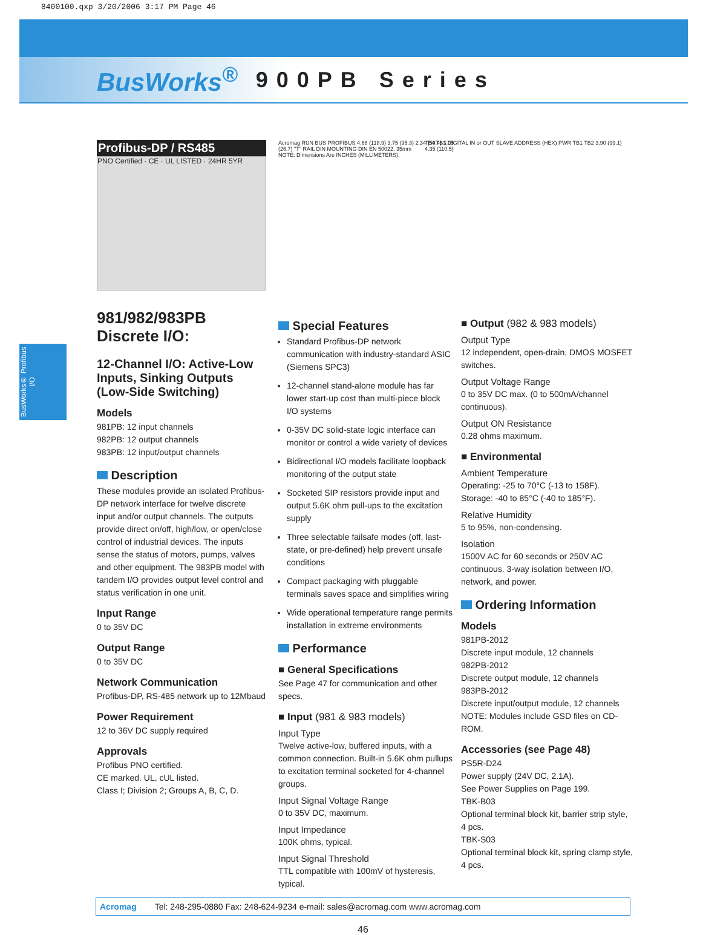8400100.qxp 3/20/2006 3:17 PM Page 46
BusWorks<sup>®</sup> 900PB Series
BusWorks® Profibus I/O
Profibus-DP / RS485
PNO Certified · CE · UL LISTED · 24HR 5YR
981/982/983PB Discrete I/O:
12-Channel I/O: Active-Low Inputs, Sinking Outputs (Low-Side Switching)
Models
981PB: 12 input channels
982PB: 12 output channels
983PB: 12 input/output channels
Description
These modules provide an isolated Profibus-DP network interface for twelve discrete input and/or output channels. The outputs provide direct on/off, high/low, or open/close control of industrial devices. The inputs sense the status of motors, pumps, valves and other equipment. The 983PB model with tandem I/O provides output level control and status verification in one unit.
Input Range
0 to 35V DC
Output Range
0 to 35V DC
Network Communication
Profibus-DP, RS-485 network up to 12Mbaud
Power Requirement
12 to 36V DC supply required
Approvals
Profibus PNO certified.
CE marked. UL, cUL listed.
Class I; Division 2; Groups A, B, C, D.
Acromag RUN BUS PROFIBUS 4.68 (118.9) 3.75 (95.3) 2.34 (59.4) 1.05 (26.7) "T" RAIL DIN MOUNTING DIN EN 50022, 35mm
NOTE: Dimensions Are INCHES (MILLIMETERS).
Special Features
Standard Profibus-DP network communication with industry-standard ASIC (Siemens SPC3)
12-channel stand-alone module has far lower start-up cost than multi-piece block I/O systems
0-35V DC solid-state logic interface can monitor or control a wide variety of devices
Bidirectional I/O models facilitate loopback monitoring of the output state
Socketed SIP resistors provide input and output 5.6K ohm pull-ups to the excitation supply
Three selectable failsafe modes (off, last-state, or pre-defined) help prevent unsafe conditions
Compact packaging with pluggable terminals saves space and simplifies wiring
Wide operational temperature range permits installation in extreme environments
Performance
■ General Specifications
See Page 47 for communication and other specs.
■ Input (981 & 983 models)
Input Type
Twelve active-low, buffered inputs, with a common connection. Built-in 5.6K ohm pullups to excitation terminal socketed for 4-channel groups.
Input Signal Voltage Range
0 to 35V DC, maximum.
Input Impedance
100K ohms, typical.
Input Signal Threshold
TTL compatible with 100mV of hysteresis, typical.
TB4 TB3 DIGITAL IN or OUT SLAVE ADDRESS (HEX) PWR TB1 TB2 3.90 (99.1) 4.35 (110.5)
■ Output (982 & 983 models)
Output Type
12 independent, open-drain, DMOS MOSFET switches.
Output Voltage Range
0 to 35V DC max. (0 to 500mA/channel continuous).
Output ON Resistance
0.28 ohms maximum.
■ Environmental
Ambient Temperature
Operating: -25 to 70°C (-13 to 158F).
Storage: -40 to 85°C (-40 to 185°F).
Relative Humidity
5 to 95%, non-condensing.
Isolation
1500V AC for 60 seconds or 250V AC continuous. 3-way isolation between I/O, network, and power.
Ordering Information
Models
981PB-2012
Discrete input module, 12 channels
982PB-2012
Discrete output module, 12 channels
983PB-2012
Discrete input/output module, 12 channels
NOTE: Modules include GSD files on CD-ROM.
Accessories (see Page 48)
PS5R-D24
Power supply (24V DC, 2.1A).
See Power Supplies on Page 199.
TBK-B03
Optional terminal block kit, barrier strip style, 4 pcs.
TBK-S03
Optional terminal block kit, spring clamp style, 4 pcs.
Acromag Tel: 248-295-0880 Fax: 248-624-9234 e-mail: sales@acromag.com www.acromag.com
46